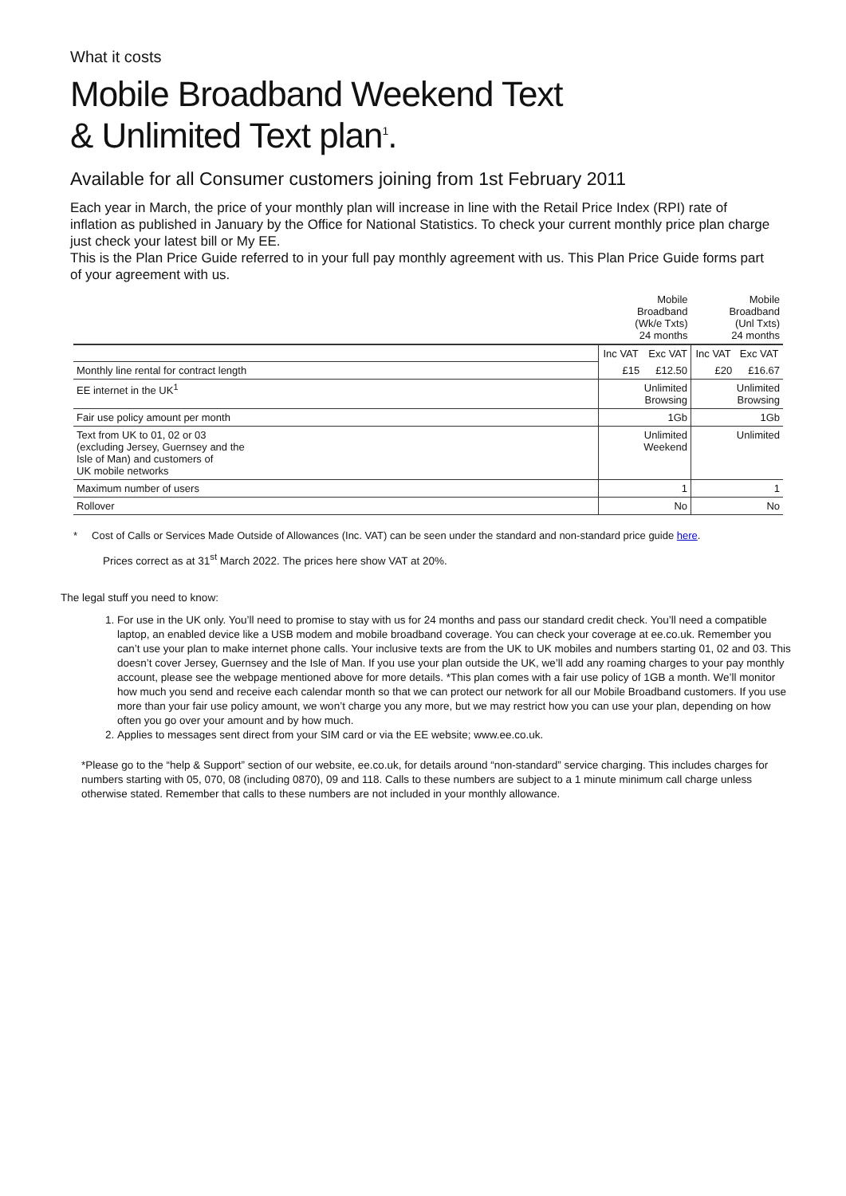What it costs
Mobile Broadband Weekend Text
& Unlimited Text plan<sup>1</sup>.
Available for all Consumer customers joining from 1st February 2011
Each year in March, the price of your monthly plan will increase in line with the Retail Price Index (RPI) rate of inflation as published in January by the Office for National Statistics. To check your current monthly price plan charge just check your latest bill or My EE.
This is the Plan Price Guide referred to in your full pay monthly agreement with us. This Plan Price Guide forms part of your agreement with us.
| | Mobile Broadband (Wk/e Txts) 24 months | | Mobile Broadband (Unl Txts) 24 months | |
| | Inc VAT | Exc VAT | Inc VAT | Exc VAT |
| Monthly line rental for contract length | £15 | £12.50 | £20 | £16.67 |
| EE internet in the UK<sup>1</sup> | Unlimited Browsing | | Unlimited Browsing | |
| Fair use policy amount per month | 1Gb | | 1Gb | |
| Text from UK to 01, 02 or 03 (excluding Jersey, Guernsey and the Isle of Man) and customers of UK mobile networks | Unlimited Weekend | | Unlimited | |
| Maximum number of users | 1 | | 1 | |
| Rollover | No | | No | |
* Cost of Calls or Services Made Outside of Allowances (Inc. VAT) can be seen under the standard and non-standard price guide here.
Prices correct as at 31<sup>st</sup> March 2022. The prices here show VAT at 20%.
The legal stuff you need to know:
1. For use in the UK only. You’ll need to promise to stay with us for 24 months and pass our standard credit check. You’ll need a compatible laptop, an enabled device like a USB modem and mobile broadband coverage. You can check your coverage at ee.co.uk. Remember you can’t use your plan to make internet phone calls. Your inclusive texts are from the UK to UK mobiles and numbers starting 01, 02 and 03. This doesn’t cover Jersey, Guernsey and the Isle of Man. If you use your plan outside the UK, we’ll add any roaming charges to your pay monthly account, please see the webpage mentioned above for more details. *This plan comes with a fair use policy of 1GB a month. We’ll monitor how much you send and receive each calendar month so that we can protect our network for all our Mobile Broadband customers. If you use more than your fair use policy amount, we won’t charge you any more, but we may restrict how you can use your plan, depending on how often you go over your amount and by how much.
2. Applies to messages sent direct from your SIM card or via the EE website; www.ee.co.uk.
*Please go to the “help & Support” section of our website, ee.co.uk, for details around “non-standard” service charging. This includes charges for numbers starting with 05, 070, 08 (including 0870), 09 and 118. Calls to these numbers are subject to a 1 minute minimum call charge unless otherwise stated. Remember that calls to these numbers are not included in your monthly allowance.